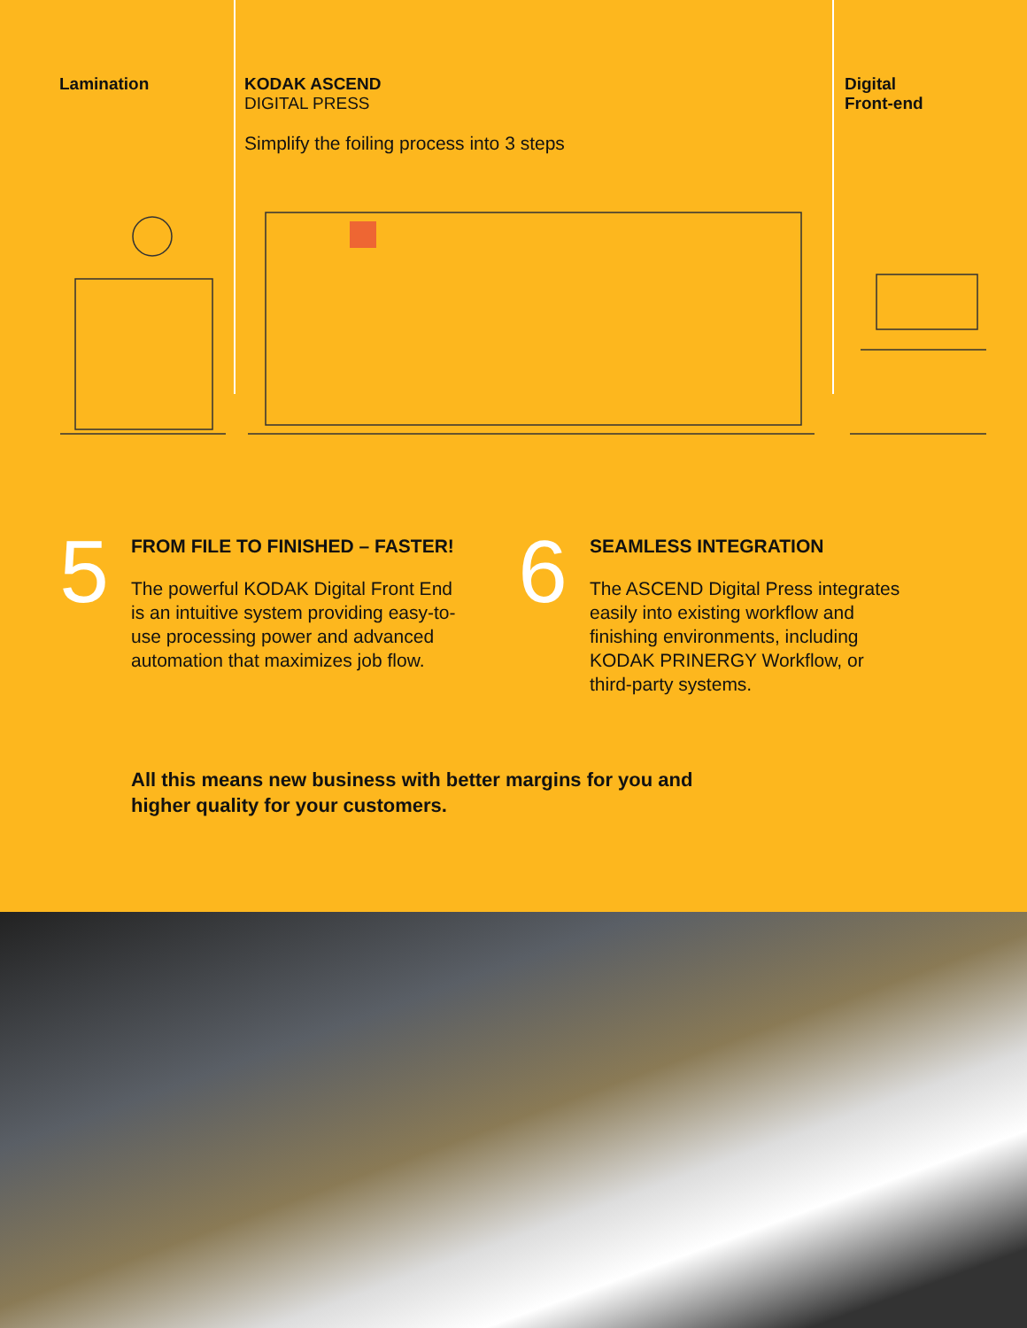Lamination KODAK ASCEND
DIGITAL PRESS
Simplify the foiling process into 3 steps
Digital
Front-end
5
FROM FILE TO FINISHED – FASTER!
The powerful KODAK Digital Front End
is an intuitive system providing easy-to-
use processing power and advanced
automation that maximizes job flow.
6
SEAMLESS INTEGRATION
The ASCEND Digital Press integrates
easily into existing workflow and
finishing environments, including
KODAK PRINERGY Workflow, or
third-party systems.
All this means new business with better margins for you and
higher quality for your customers.